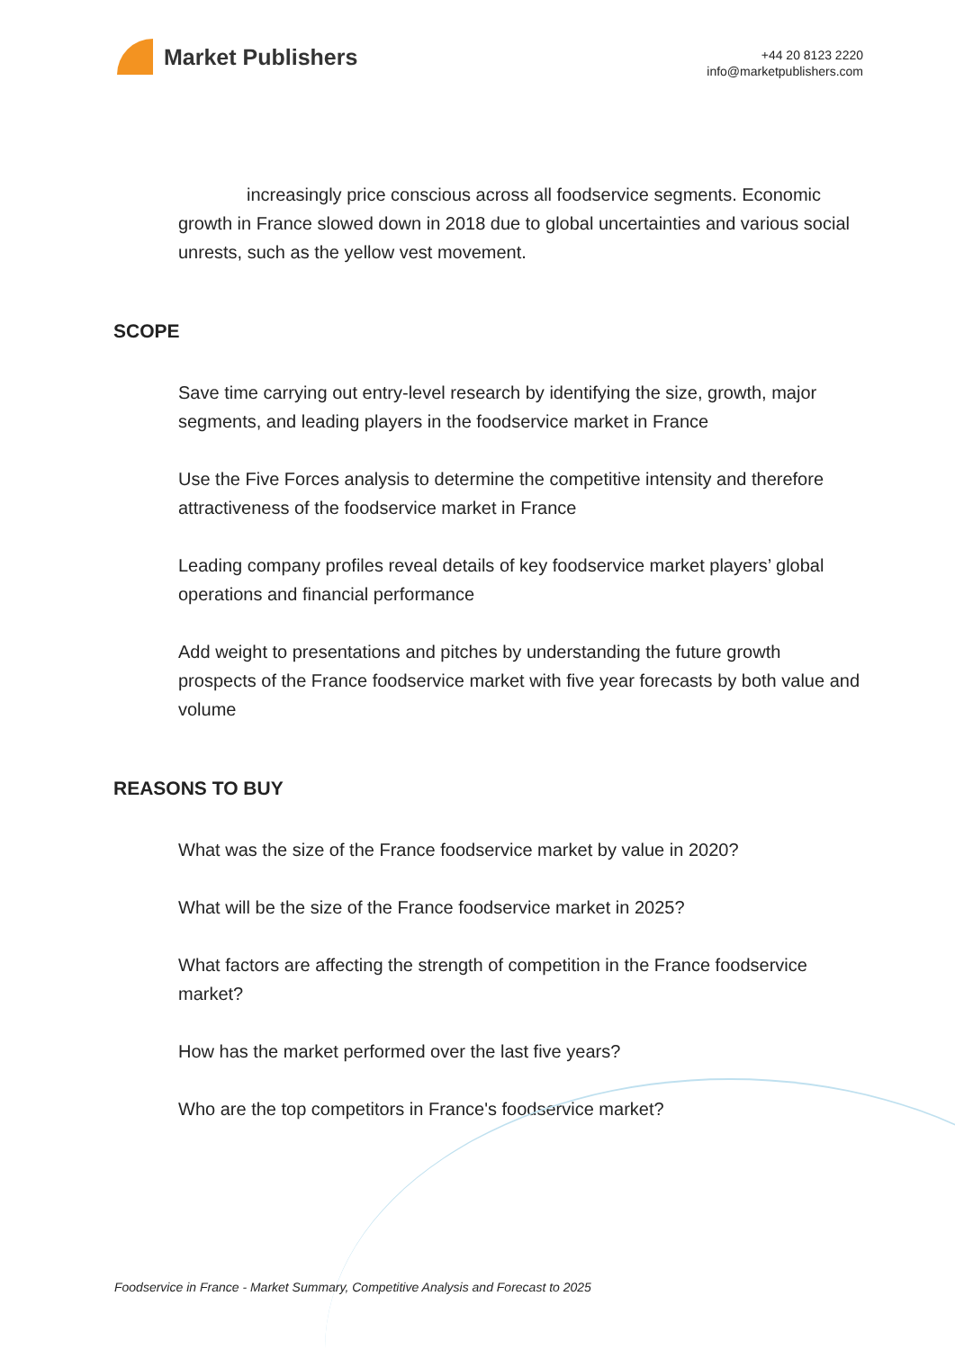Market Publishers
+44 20 8123 2220
info@marketpublishers.com
increasingly price conscious across all foodservice segments. Economic growth in France slowed down in 2018 due to global uncertainties and various social unrests, such as the yellow vest movement.
SCOPE
Save time carrying out entry-level research by identifying the size, growth, major segments, and leading players in the foodservice market in France
Use the Five Forces analysis to determine the competitive intensity and therefore attractiveness of the foodservice market in France
Leading company profiles reveal details of key foodservice market players’ global operations and financial performance
Add weight to presentations and pitches by understanding the future growth prospects of the France foodservice market with five year forecasts by both value and volume
REASONS TO BUY
What was the size of the France foodservice market by value in 2020?
What will be the size of the France foodservice market in 2025?
What factors are affecting the strength of competition in the France foodservice market?
How has the market performed over the last five years?
Who are the top competitors in France's foodservice market?
Foodservice in France - Market Summary, Competitive Analysis and Forecast to 2025